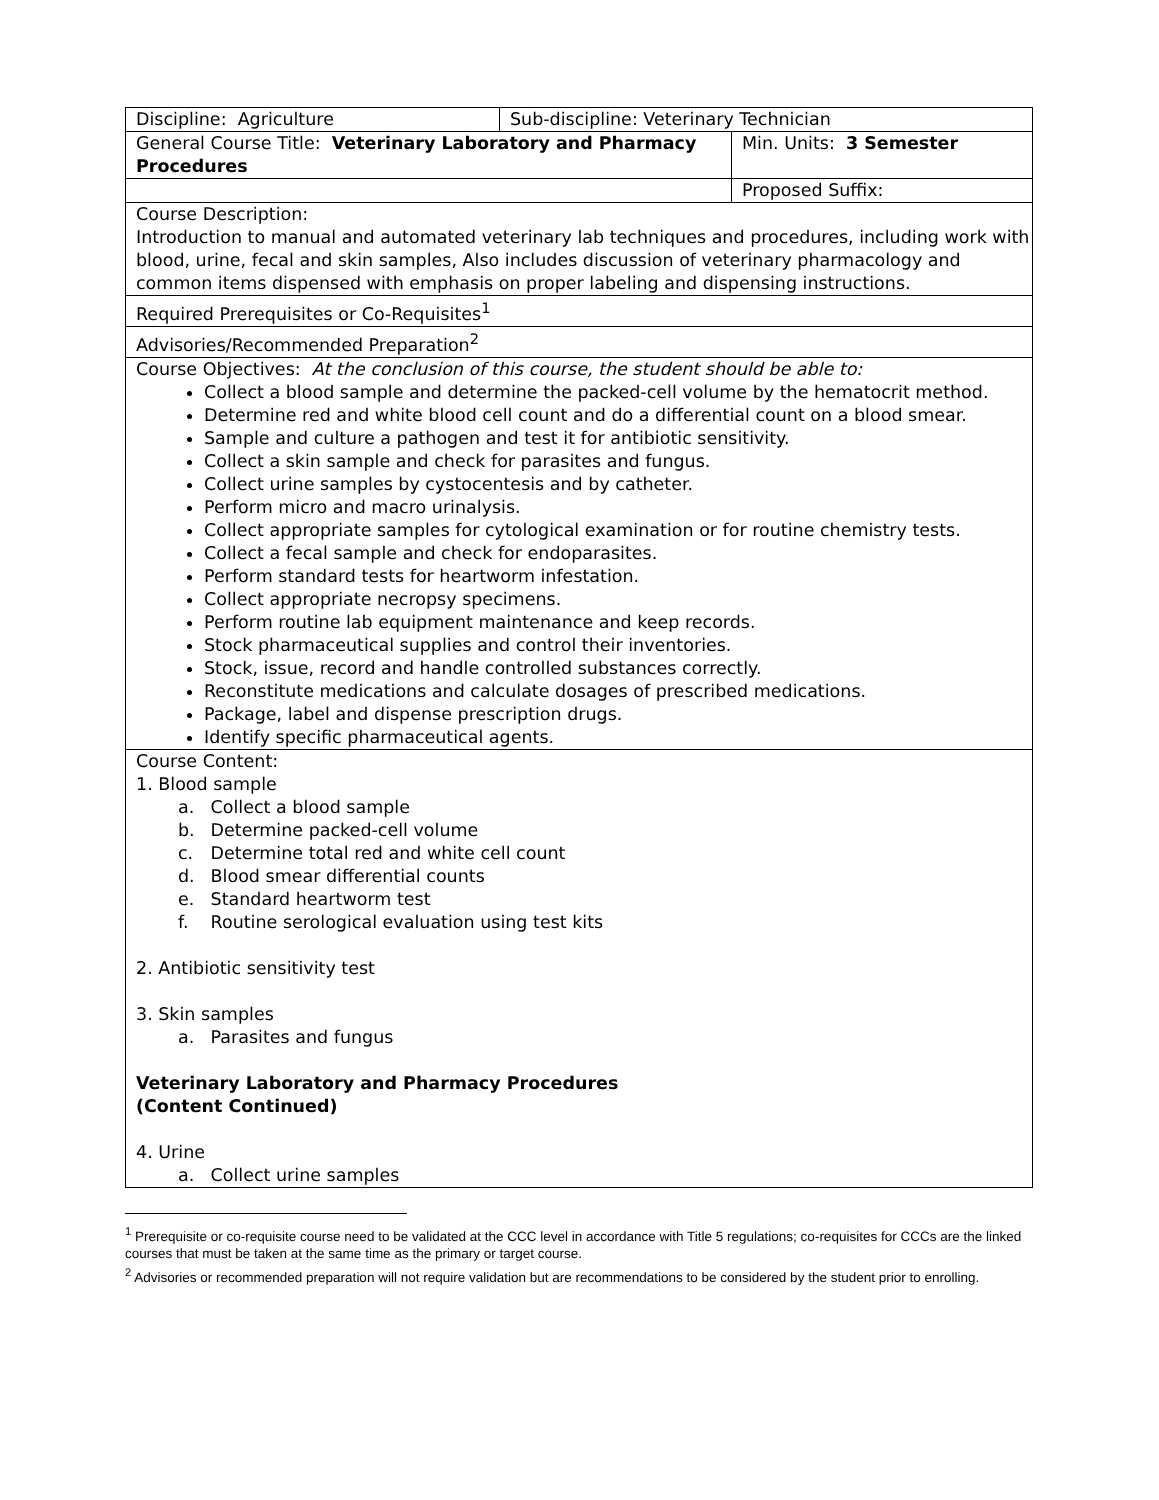| Discipline: Agriculture | Sub-discipline: Veterinary Technician | | |
| General Course Title: Veterinary Laboratory and Pharmacy Procedures | | | Min. Units: 3 Semester |
| | | Proposed Suffix: | |
| Course Description: Introduction to manual and automated veterinary lab techniques and procedures, including work with blood, urine, fecal and skin samples, Also includes discussion of veterinary pharmacology and common items dispensed with emphasis on proper labeling and dispensing instructions. | | | |
| Required Prerequisites or Co-Requisites<sup>1</sup> | | | |
| Advisories/Recommended Preparation<sup>2</sup> | | | |
| Course Objectives: At the conclusion of this course, the student should be able to: Collect a blood sample and determine the packed-cell volume by the hematocrit method. Determine red and white blood cell count and do a differential count on a blood smear. Sample and culture a pathogen and test it for antibiotic sensitivity. Collect a skin sample and check for parasites and fungus. Collect urine samples by cystocentesis and by catheter. Perform micro and macro urinalysis. Collect appropriate samples for cytological examination or for routine chemistry tests. Collect a fecal sample and check for endoparasites. Perform standard tests for heartworm infestation. Collect appropriate necropsy specimens. Perform routine lab equipment maintenance and keep records. Stock pharmaceutical supplies and control their inventories. Stock, issue, record and handle controlled substances correctly. Reconstitute medications and calculate dosages of prescribed medications. Package, label and dispense prescription drugs. Identify specific pharmaceutical agents. | | | |
| Course Content: 1. Blood sample a. Collect a blood sample b. Determine packed-cell volume c. Determine total red and white cell count d. Blood smear differential counts e. Standard heartworm test f. Routine serological evaluation using test kits 2. Antibiotic sensitivity test 3. Skin samples a. Parasites and fungus Veterinary Laboratory and Pharmacy Procedures (Content Continued) 4. Urine a. Collect urine samples | | | |
<sup>1</sup> Prerequisite or co-requisite course need to be validated at the CCC level in accordance with Title 5 regulations; co-requisites for CCCs are the linked courses that must be taken at the same time as the primary or target course.
<sup>2</sup> Advisories or recommended preparation will not require validation but are recommendations to be considered by the student prior to enrolling.